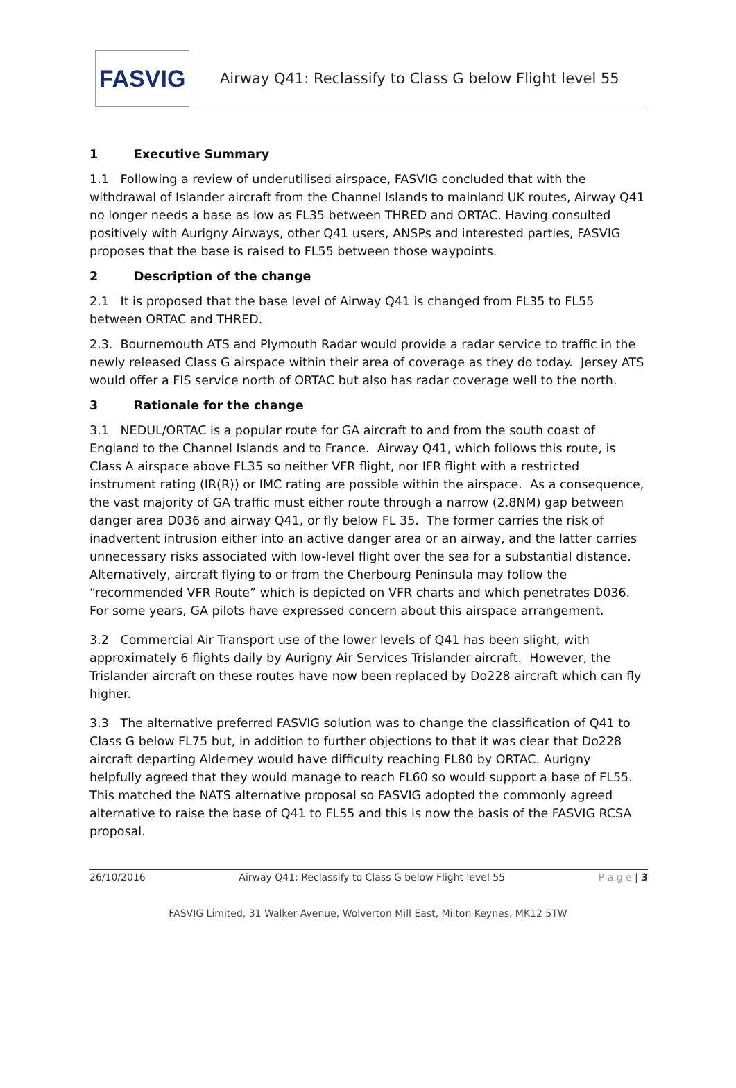FASVIG
Airway Q41: Reclassify to Class G below Flight level 55
1 Executive Summary
1.1 Following a review of underutilised airspace, FASVIG concluded that with the withdrawal of Islander aircraft from the Channel Islands to mainland UK routes, Airway Q41 no longer needs a base as low as FL35 between THRED and ORTAC. Having consulted positively with Aurigny Airways, other Q41 users, ANSPs and interested parties, FASVIG proposes that the base is raised to FL55 between those waypoints.
2 Description of the change
2.1 It is proposed that the base level of Airway Q41 is changed from FL35 to FL55 between ORTAC and THRED.
2.3. Bournemouth ATS and Plymouth Radar would provide a radar service to traffic in the newly released Class G airspace within their area of coverage as they do today. Jersey ATS would offer a FIS service north of ORTAC but also has radar coverage well to the north.
3 Rationale for the change
3.1 NEDUL/ORTAC is a popular route for GA aircraft to and from the south coast of England to the Channel Islands and to France. Airway Q41, which follows this route, is Class A airspace above FL35 so neither VFR flight, nor IFR flight with a restricted instrument rating (IR(R)) or IMC rating are possible within the airspace. As a consequence, the vast majority of GA traffic must either route through a narrow (2.8NM) gap between danger area D036 and airway Q41, or fly below FL 35. The former carries the risk of inadvertent intrusion either into an active danger area or an airway, and the latter carries unnecessary risks associated with low-level flight over the sea for a substantial distance. Alternatively, aircraft flying to or from the Cherbourg Peninsula may follow the “recommended VFR Route” which is depicted on VFR charts and which penetrates D036. For some years, GA pilots have expressed concern about this airspace arrangement.
3.2 Commercial Air Transport use of the lower levels of Q41 has been slight, with approximately 6 flights daily by Aurigny Air Services Trislander aircraft. However, the Trislander aircraft on these routes have now been replaced by Do228 aircraft which can fly higher.
3.3 The alternative preferred FASVIG solution was to change the classification of Q41 to Class G below FL75 but, in addition to further objections to that it was clear that Do228 aircraft departing Alderney would have difficulty reaching FL80 by ORTAC. Aurigny helpfully agreed that they would manage to reach FL60 so would support a base of FL55. This matched the NATS alternative proposal so FASVIG adopted the commonly agreed alternative to raise the base of Q41 to FL55 and this is now the basis of the FASVIG RCSA proposal.
26/10/2016 Airway Q41: Reclassify to Class G below Flight level 55 P a g e | 3
FASVIG Limited, 31 Walker Avenue, Wolverton Mill East, Milton Keynes, MK12 5TW